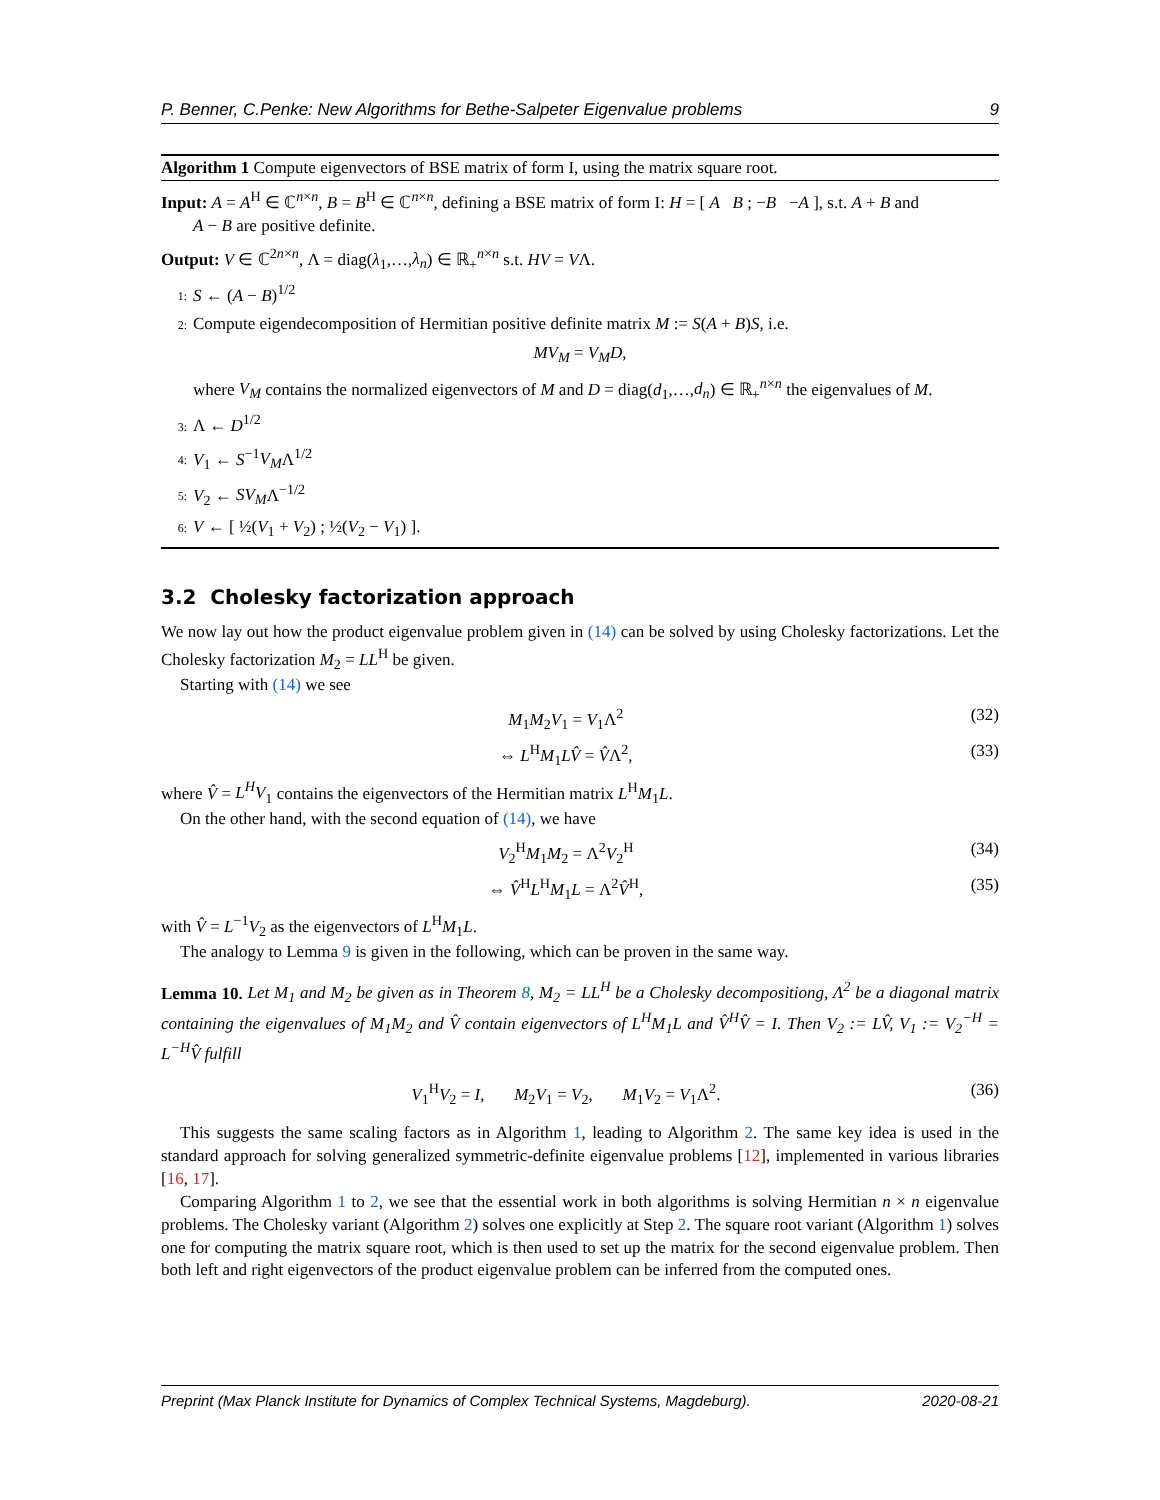P. Benner, C.Penke: New Algorithms for Bethe-Salpeter Eigenvalue problems 9
Algorithm 1 Compute eigenvectors of BSE matrix of form I, using the matrix square root.
Input: A = A<sup>H</sup> ∈ ℂ<sup>n×n</sup>, B = B<sup>H</sup> ∈ ℂ<sup>n×n</sup>, defining a BSE matrix of form I: H = [ A B ; −B −A ], s.t. A + B and
A − B are positive definite.
Output: V ∈ ℂ<sup>2n×n</sup>, Λ = diag(λ<sub>1</sub>,…,λ<sub>n</sub>) ∈ ℝ<sub>+</sub><sup>n×n</sup> s.t. HV = VΛ.
1: S ← (A − B)<sup>1/2</sup>
2: Compute eigendecomposition of Hermitian positive definite matrix M := S(A + B)S, i.e.
MV<sub>M</sub> = V<sub>M</sub>D,
where V<sub>M</sub> contains the normalized eigenvectors of M and D = diag(d<sub>1</sub>,…,d<sub>n</sub>) ∈ ℝ<sub>+</sub><sup>n×n</sup> the eigenvalues of M.
3: Λ ← D<sup>1/2</sup>
4: V<sub>1</sub> ← S<sup>−1</sup>V<sub>M</sub>Λ<sup>1/2</sup>
5: V<sub>2</sub> ← SV<sub>M</sub>Λ<sup>−1/2</sup>
6: V ← [ ½(V<sub>1</sub> + V<sub>2</sub>) ; ½(V<sub>2</sub> − V<sub>1</sub>) ].
3.2 Cholesky factorization approach
We now lay out how the product eigenvalue problem given in (14) can be solved by using Cholesky factorizations. Let the Cholesky factorization M<sub>2</sub> = LL<sup>H</sup> be given.
Starting with (14) we see
M<sub>1</sub>M<sub>2</sub>V<sub>1</sub> = V<sub>1</sub>Λ<sup>2</sup> (32)
⇔ L<sup>H</sup>M<sub>1</sub>LV̂ = V̂Λ<sup>2</sup>, (33)
where V̂ = L<sup>H</sup>V<sub>1</sub> contains the eigenvectors of the Hermitian matrix L<sup>H</sup>M<sub>1</sub>L.
On the other hand, with the second equation of (14), we have
V<sub>2</sub><sup>H</sup>M<sub>1</sub>M<sub>2</sub> = Λ<sup>2</sup>V<sub>2</sub><sup>H</sup> (34)
⇔ V̂<sup>H</sup>L<sup>H</sup>M<sub>1</sub>L = Λ<sup>2</sup>V̂<sup>H</sup>, (35)
with V̂ = L<sup>−1</sup>V<sub>2</sub> as the eigenvectors of L<sup>H</sup>M<sub>1</sub>L.
The analogy to Lemma 9 is given in the following, which can be proven in the same way.
Lemma 10. Let M<sub>1</sub> and M<sub>2</sub> be given as in Theorem 8, M<sub>2</sub> = LL<sup>H</sup> be a Cholesky decompositiong, Λ<sup>2</sup> be a diagonal matrix containing the eigenvalues of M<sub>1</sub>M<sub>2</sub> and V̂ contain eigenvectors of L<sup>H</sup>M<sub>1</sub>L and V̂<sup>H</sup>V̂ = I. Then V<sub>2</sub> := LV̂, V<sub>1</sub> := V<sub>2</sub><sup>−H</sup> = L<sup>−H</sup>V̂ fulfill
V<sub>1</sub><sup>H</sup>V<sub>2</sub> = I, M<sub>2</sub>V<sub>1</sub> = V<sub>2</sub>, M<sub>1</sub>V<sub>2</sub> = V<sub>1</sub>Λ<sup>2</sup>. (36)
This suggests the same scaling factors as in Algorithm 1, leading to Algorithm 2. The same key idea is used in the standard approach for solving generalized symmetric-definite eigenvalue problems [12], implemented in various libraries [16, 17].
Comparing Algorithm 1 to 2, we see that the essential work in both algorithms is solving Hermitian n × n eigenvalue problems. The Cholesky variant (Algorithm 2) solves one explicitly at Step 2. The square root variant (Algorithm 1) solves one for computing the matrix square root, which is then used to set up the matrix for the second eigenvalue problem. Then both left and right eigenvectors of the product eigenvalue problem can be inferred from the computed ones.
Preprint (Max Planck Institute for Dynamics of Complex Technical Systems, Magdeburg). 2020-08-21